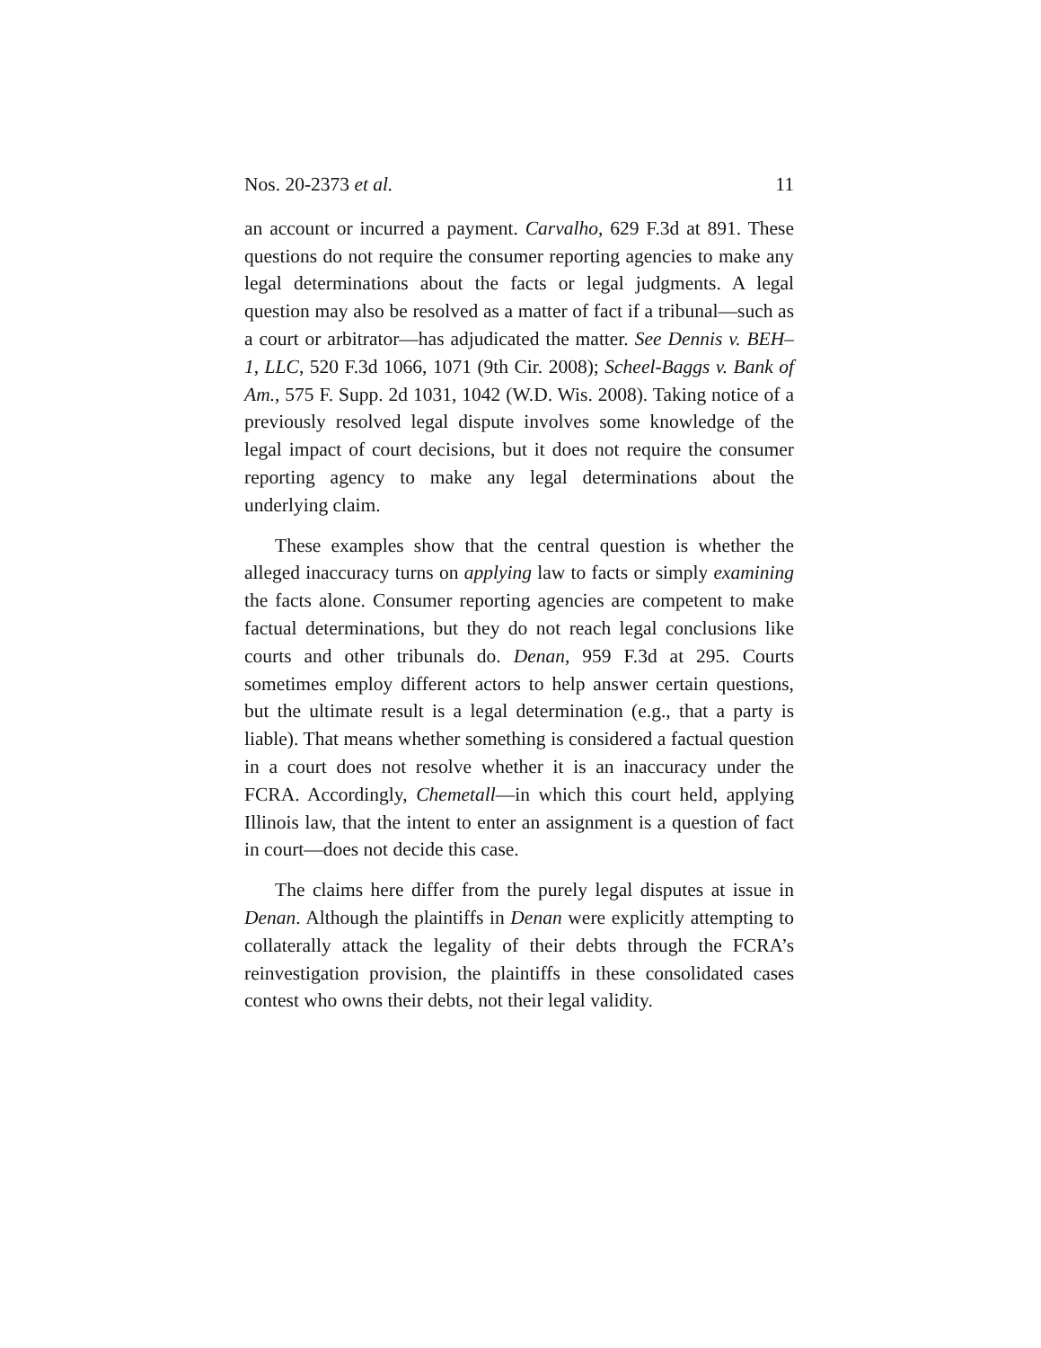Nos. 20-2373 et al. 11
an account or incurred a payment. Carvalho, 629 F.3d at 891. These questions do not require the consumer reporting agencies to make any legal determinations about the facts or legal judgments. A legal question may also be resolved as a matter of fact if a tribunal—such as a court or arbitrator—has adjudicated the matter. See Dennis v. BEH–1, LLC, 520 F.3d 1066, 1071 (9th Cir. 2008); Scheel-Baggs v. Bank of Am., 575 F. Supp. 2d 1031, 1042 (W.D. Wis. 2008). Taking notice of a previously resolved legal dispute involves some knowledge of the legal impact of court decisions, but it does not require the consumer reporting agency to make any legal determinations about the underlying claim.
These examples show that the central question is whether the alleged inaccuracy turns on applying law to facts or simply examining the facts alone. Consumer reporting agencies are competent to make factual determinations, but they do not reach legal conclusions like courts and other tribunals do. Denan, 959 F.3d at 295. Courts sometimes employ different actors to help answer certain questions, but the ultimate result is a legal determination (e.g., that a party is liable). That means whether something is considered a factual question in a court does not resolve whether it is an inaccuracy under the FCRA. Accordingly, Chemetall—in which this court held, applying Illinois law, that the intent to enter an assignment is a question of fact in court—does not decide this case.
The claims here differ from the purely legal disputes at issue in Denan. Although the plaintiffs in Denan were explicitly attempting to collaterally attack the legality of their debts through the FCRA’s reinvestigation provision, the plaintiffs in these consolidated cases contest who owns their debts, not their legal validity.